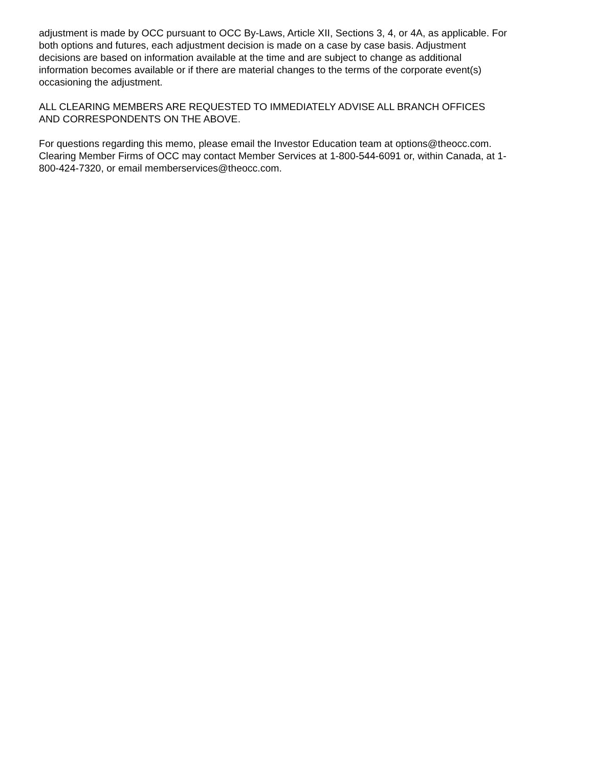adjustment is made by OCC pursuant to OCC By-Laws, Article XII, Sections 3, 4, or 4A, as applicable. For
both options and futures, each adjustment decision is made on a case by case basis. Adjustment
decisions are based on information available at the time and are subject to change as additional
information becomes available or if there are material changes to the terms of the corporate event(s)
occasioning the adjustment.
ALL CLEARING MEMBERS ARE REQUESTED TO IMMEDIATELY ADVISE ALL BRANCH OFFICES
AND CORRESPONDENTS ON THE ABOVE.
For questions regarding this memo, please email the Investor Education team at options@theocc.com.
Clearing Member Firms of OCC may contact Member Services at 1-800-544-6091 or, within Canada, at 1-
800-424-7320, or email memberservices@theocc.com.